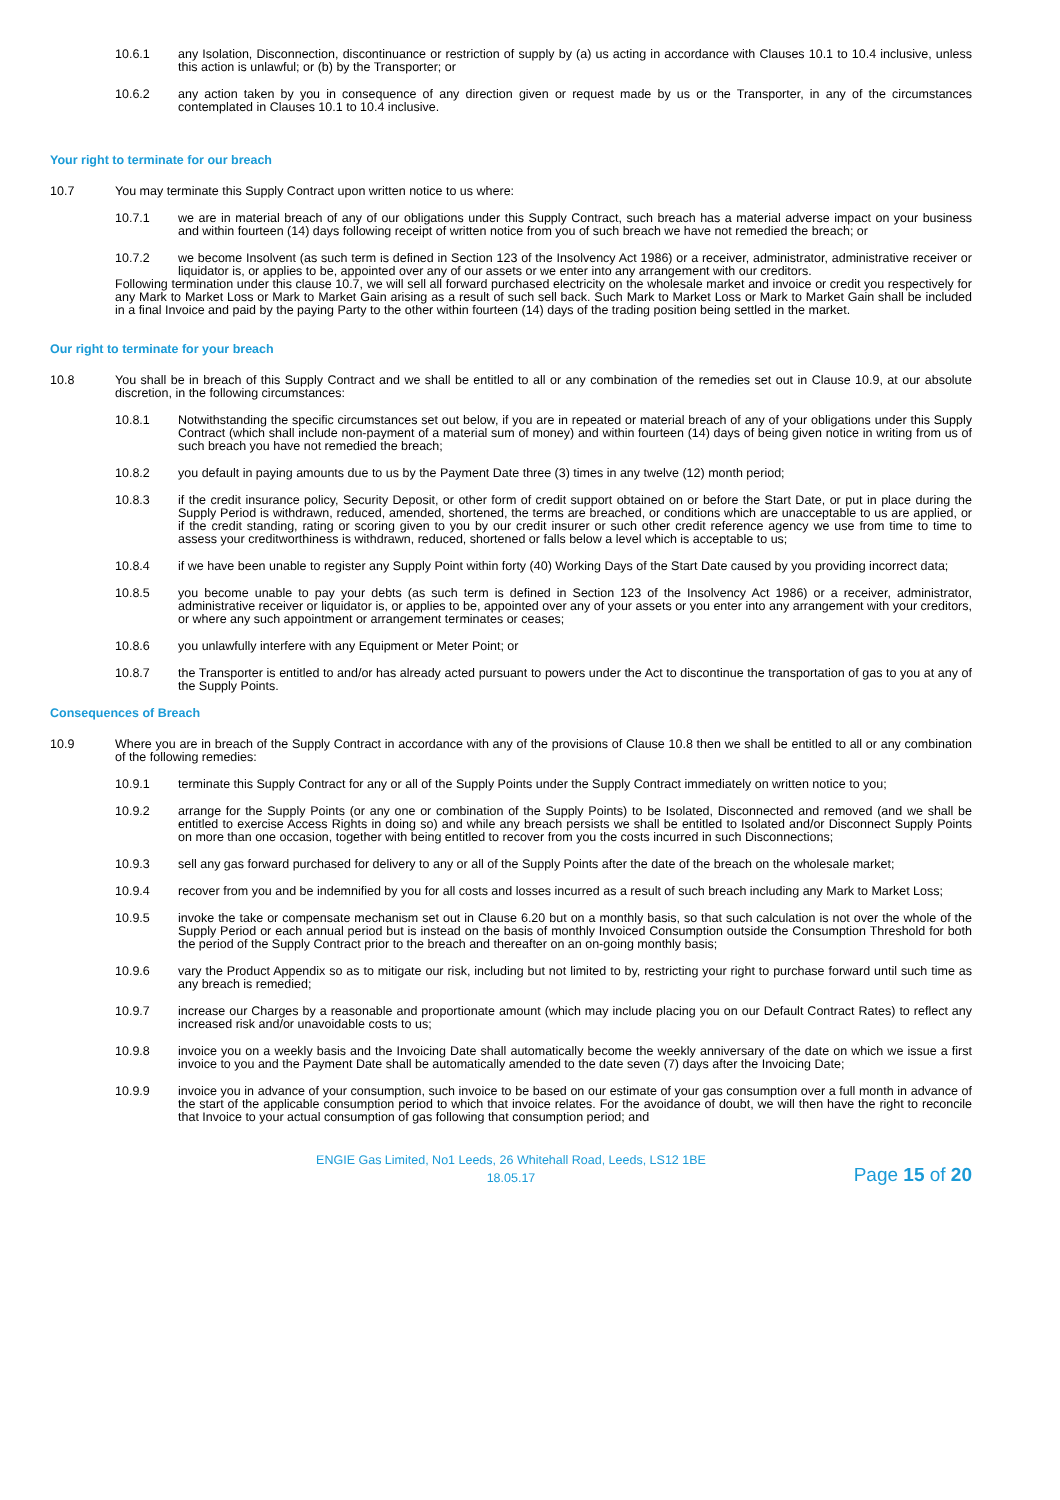10.6.1 any Isolation, Disconnection, discontinuance or restriction of supply by (a) us acting in accordance with Clauses 10.1 to 10.4 inclusive, unless this action is unlawful; or (b) by the Transporter; or
10.6.2 any action taken by you in consequence of any direction given or request made by us or the Transporter, in any of the circumstances contemplated in Clauses 10.1 to 10.4 inclusive.
Your right to terminate for our breach
10.7 You may terminate this Supply Contract upon written notice to us where:
10.7.1 we are in material breach of any of our obligations under this Supply Contract, such breach has a material adverse impact on your business and within fourteen (14) days following receipt of written notice from you of such breach we have not remedied the breach; or
10.7.2 we become Insolvent (as such term is defined in Section 123 of the Insolvency Act 1986) or a receiver, administrator, administrative receiver or liquidator is, or applies to be, appointed over any of our assets or we enter into any arrangement with our creditors.
Following termination under this clause 10.7, we will sell all forward purchased electricity on the wholesale market and invoice or credit you respectively for any Mark to Market Loss or Mark to Market Gain arising as a result of such sell back. Such Mark to Market Loss or Mark to Market Gain shall be included in a final Invoice and paid by the paying Party to the other within fourteen (14) days of the trading position being settled in the market.
Our right to terminate for your breach
10.8 You shall be in breach of this Supply Contract and we shall be entitled to all or any combination of the remedies set out in Clause 10.9, at our absolute discretion, in the following circumstances:
10.8.1 Notwithstanding the specific circumstances set out below, if you are in repeated or material breach of any of your obligations under this Supply Contract (which shall include non-payment of a material sum of money) and within fourteen (14) days of being given notice in writing from us of such breach you have not remedied the breach;
10.8.2 you default in paying amounts due to us by the Payment Date three (3) times in any twelve (12) month period;
10.8.3 if the credit insurance policy, Security Deposit, or other form of credit support obtained on or before the Start Date, or put in place during the Supply Period is withdrawn, reduced, amended, shortened, the terms are breached, or conditions which are unacceptable to us are applied, or if the credit standing, rating or scoring given to you by our credit insurer or such other credit reference agency we use from time to time to assess your creditworthiness is withdrawn, reduced, shortened or falls below a level which is acceptable to us;
10.8.4 if we have been unable to register any Supply Point within forty (40) Working Days of the Start Date caused by you providing incorrect data;
10.8.5 you become unable to pay your debts (as such term is defined in Section 123 of the Insolvency Act 1986) or a receiver, administrator, administrative receiver or liquidator is, or applies to be, appointed over any of your assets or you enter into any arrangement with your creditors, or where any such appointment or arrangement terminates or ceases;
10.8.6 you unlawfully interfere with any Equipment or Meter Point; or
10.8.7 the Transporter is entitled to and/or has already acted pursuant to powers under the Act to discontinue the transportation of gas to you at any of the Supply Points.
Consequences of Breach
10.9 Where you are in breach of the Supply Contract in accordance with any of the provisions of Clause 10.8 then we shall be entitled to all or any combination of the following remedies:
10.9.1 terminate this Supply Contract for any or all of the Supply Points under the Supply Contract immediately on written notice to you;
10.9.2 arrange for the Supply Points (or any one or combination of the Supply Points) to be Isolated, Disconnected and removed (and we shall be entitled to exercise Access Rights in doing so) and while any breach persists we shall be entitled to Isolated and/or Disconnect Supply Points on more than one occasion, together with being entitled to recover from you the costs incurred in such Disconnections;
10.9.3 sell any gas forward purchased for delivery to any or all of the Supply Points after the date of the breach on the wholesale market;
10.9.4 recover from you and be indemnified by you for all costs and losses incurred as a result of such breach including any Mark to Market Loss;
10.9.5 invoke the take or compensate mechanism set out in Clause 6.20 but on a monthly basis, so that such calculation is not over the whole of the Supply Period or each annual period but is instead on the basis of monthly Invoiced Consumption outside the Consumption Threshold for both the period of the Supply Contract prior to the breach and thereafter on an on-going monthly basis;
10.9.6 vary the Product Appendix so as to mitigate our risk, including but not limited to by, restricting your right to purchase forward until such time as any breach is remedied;
10.9.7 increase our Charges by a reasonable and proportionate amount (which may include placing you on our Default Contract Rates) to reflect any increased risk and/or unavoidable costs to us;
10.9.8 invoice you on a weekly basis and the Invoicing Date shall automatically become the weekly anniversary of the date on which we issue a first invoice to you and the Payment Date shall be automatically amended to the date seven (7) days after the Invoicing Date;
10.9.9 invoice you in advance of your consumption, such invoice to be based on our estimate of your gas consumption over a full month in advance of the start of the applicable consumption period to which that invoice relates. For the avoidance of doubt, we will then have the right to reconcile that Invoice to your actual consumption of gas following that consumption period; and
ENGIE Gas Limited, No1 Leeds, 26 Whitehall Road, Leeds, LS12 1BE
18.05.17
Page 15 of 20